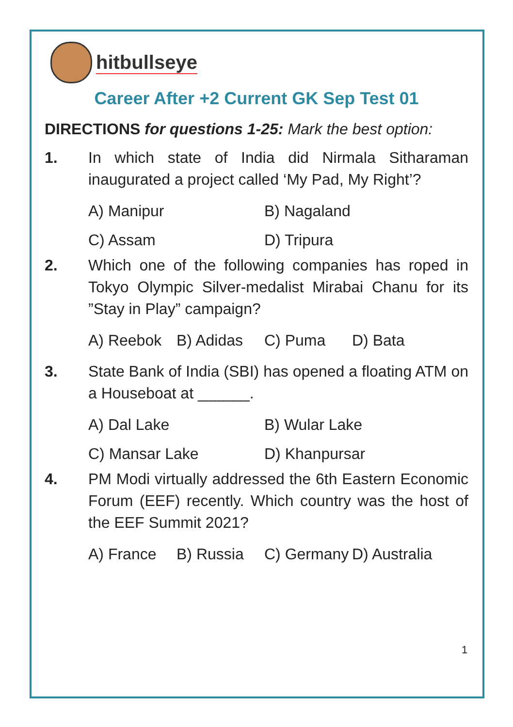hitbullseye
Career After +2 Current GK Sep Test 01
DIRECTIONS for questions 1-25: Mark the best option:
1. In which state of India did Nirmala Sitharaman inaugurated a project called ‘My Pad, My Right’?
A) Manipur B) Nagaland C) Assam D) Tripura
2. Which one of the following companies has roped in Tokyo Olympic Silver-medalist Mirabai Chanu for its ”Stay in Play” campaign?
A) Reebok B) Adidas C) Puma D) Bata
3. State Bank of India (SBI) has opened a floating ATM on a Houseboat at ______.
A) Dal Lake B) Wular Lake C) Mansar Lake D) Khanpursar
4. PM Modi virtually addressed the 6th Eastern Economic Forum (EEF) recently. Which country was the host of the EEF Summit 2021?
A) France B) Russia C) Germany D) Australia
1